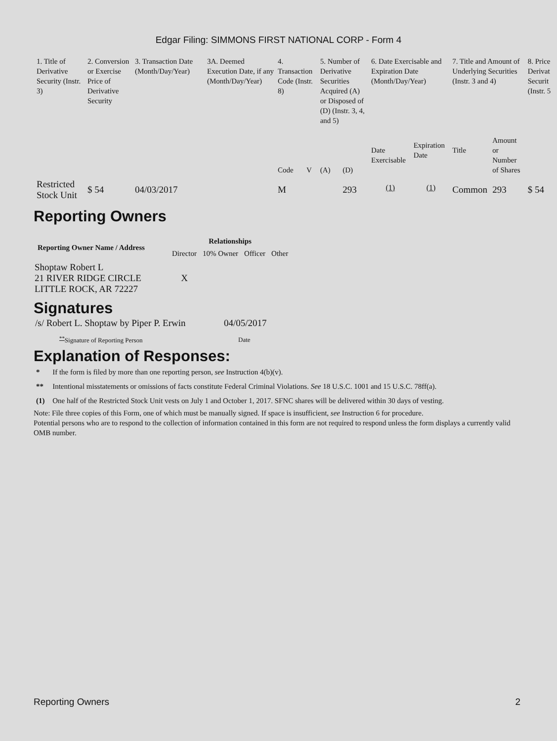Edgar Filing: SIMMONS FIRST NATIONAL CORP - Form 4
| 1. Title of Derivative Security (Instr. 3) | 2. Conversion or Exercise Price of Derivative Security | 3. Transaction Date (Month/Day/Year) | 3A. Deemed Execution Date, if any (Month/Day/Year) | 4. Transaction Code (Instr. 8) | | 5. Number of Derivative Securities Acquired (A) or Disposed of (D) (Instr. 3, 4, and 5) | | 6. Date Exercisable and Expiration Date (Month/Day/Year) | | 7. Title and Amount of Underlying Securities (Instr. 3 and 4) | | 8. Price Derivat Securit (Instr. 5 |
| --- | --- | --- | --- | --- | --- | --- | --- | --- | --- | --- | --- | --- |
| | | | | Code | V | (A) | (D) | Date Exercisable | Expiration Date | Title | Amount or Number of Shares | |
| Restricted Stock Unit | $ 54 | 04/03/2017 | | M | | | 293 | <sup>(1)</sup> | <sup>(1)</sup> | Common | 293 | $ 54 |
Reporting Owners
| Reporting Owner Name / Address | Relationships | | | |
| --- | --- | --- | --- | --- |
| | Director | 10% Owner | Officer | Other |
| Shoptaw Robert L 21 RIVER RIDGE CIRCLE LITTLE ROCK, AR 72227 | X | | | |
Signatures
| /s/ Robert L. Shoptaw by Piper P. Erwin | 04/05/2017 |
| <sup>**</sup> Signature of Reporting Person | Date |
Explanation of Responses:
| * | If the form is filed by more than one reporting person, see Instruction 4(b)(v). |
| ** | Intentional misstatements or omissions of facts constitute Federal Criminal Violations. See 18 U.S.C. 1001 and 15 U.S.C. 78ff(a). |
| (1) | One half of the Restricted Stock Unit vests on July 1 and October 1, 2017. SFNC shares will be delivered within 30 days of vesting. |
Note: File three copies of this Form, one of which must be manually signed. If space is insufficient, see Instruction 6 for procedure.
Potential persons who are to respond to the collection of information contained in this form are not required to respond unless the form displays a currently valid OMB number.
Reporting Owners 2